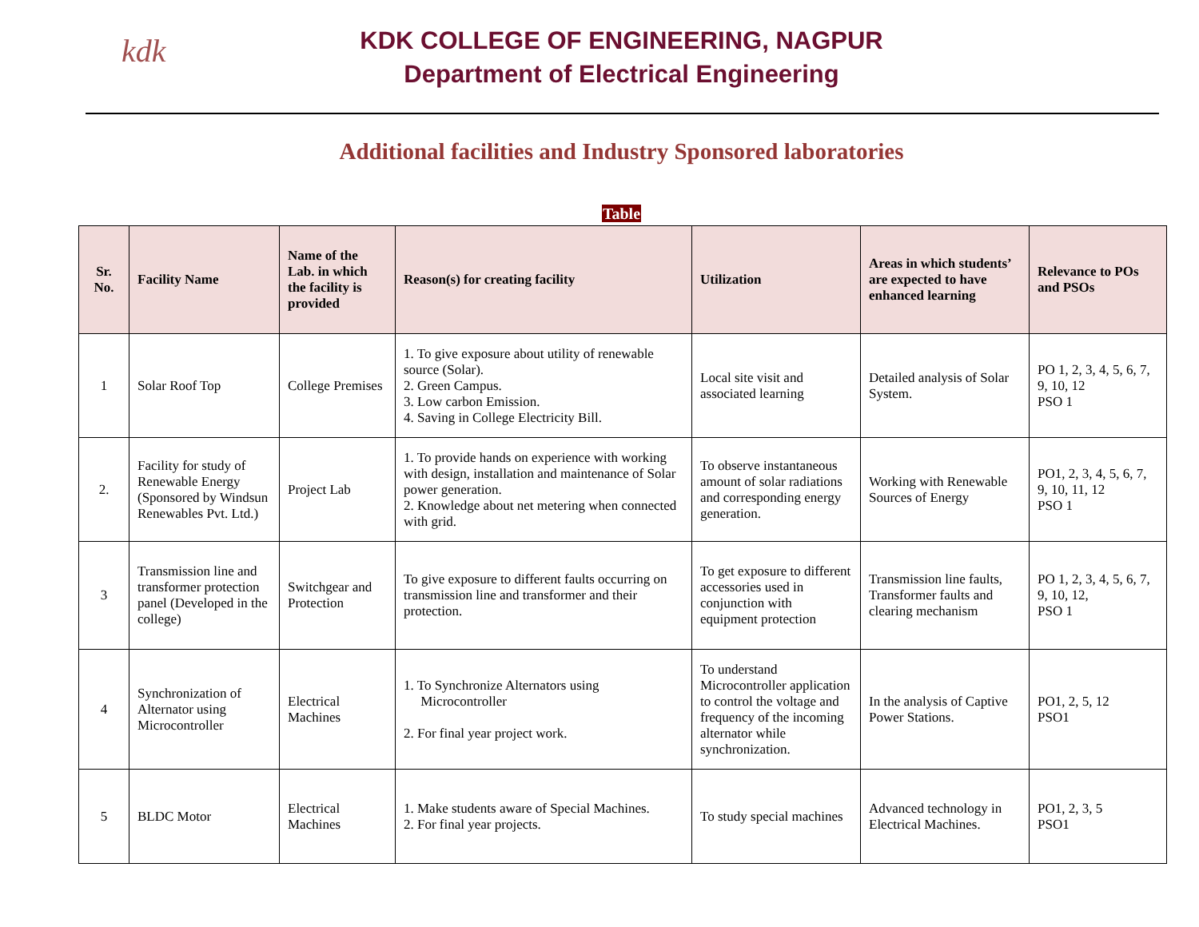kdk
KDK COLLEGE OF ENGINEERING, NAGPUR
Department of Electrical Engineering
Additional facilities and Industry Sponsored laboratories
Table
| Sr. No. | Facility Name | Name of the Lab. in which the facility is provided | Reason(s) for creating facility | Utilization | Areas in which students’ are expected to have enhanced learning | Relevance to POs and PSOs |
| --- | --- | --- | --- | --- | --- | --- |
| 1 | Solar Roof Top | College Premises | 1. To give exposure about utility of renewable source (Solar). 2. Green Campus. 3. Low carbon Emission. 4. Saving in College Electricity Bill. | Local site visit and associated learning | Detailed analysis of Solar System. | PO 1, 2, 3, 4, 5, 6, 7, 9, 10, 12 PSO 1 |
| 2. | Facility for study of Renewable Energy (Sponsored by Windsun Renewables Pvt. Ltd.) | Project Lab | 1. To provide hands on experience with working with design, installation and maintenance of Solar power generation. 2. Knowledge about net metering when connected with grid. | To observe instantaneous amount of solar radiations and corresponding energy generation. | Working with Renewable Sources of Energy | PO1, 2, 3, 4, 5, 6, 7, 9, 10, 11, 12 PSO 1 |
| 3 | Transmission line and transformer protection panel (Developed in the college) | Switchgear and Protection | To give exposure to different faults occurring on transmission line and transformer and their protection. | To get exposure to different accessories used in conjunction with equipment protection | Transmission line faults, Transformer faults and clearing mechanism | PO 1, 2, 3, 4, 5, 6, 7, 9, 10, 12, PSO 1 |
| 4 | Synchronization of Alternator using Microcontroller | Electrical Machines | 1. To Synchronize Alternators using Microcontroller 2. For final year project work. | To understand Microcontroller application to control the voltage and frequency of the incoming alternator while synchronization. | In the analysis of Captive Power Stations. | PO1, 2, 5, 12 PSO1 |
| 5 | BLDC Motor | Electrical Machines | 1. Make students aware of Special Machines. 2. For final year projects. | To study special machines | Advanced technology in Electrical Machines. | PO1, 2, 3, 5 PSO1 |